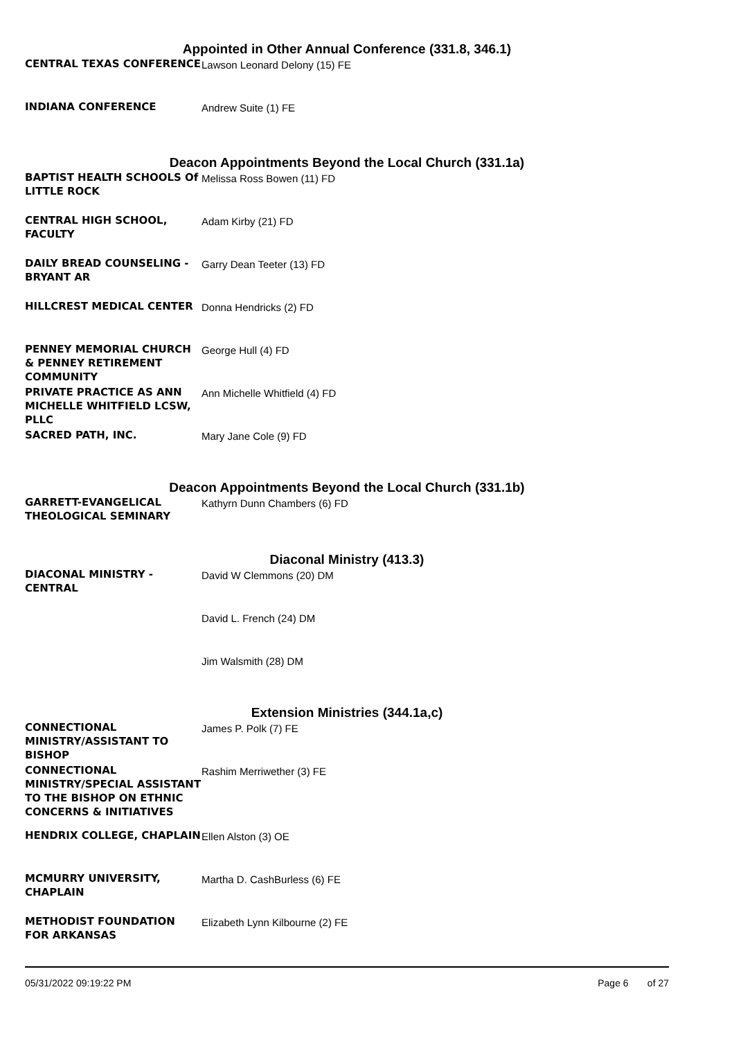Appointed in Other Annual Conference (331.8, 346.1)
| CENTRAL TEXAS CONFERENCE | Lawson Leonard Delony (15) FE |
| INDIANA CONFERENCE | Andrew Suite (1) FE |
Deacon Appointments Beyond the Local Church (331.1a)
| BAPTIST HEALTH SCHOOLS Of LITTLE ROCK | Melissa Ross Bowen (11) FD |
| CENTRAL HIGH SCHOOL, FACULTY | Adam Kirby (21) FD |
| DAILY BREAD COUNSELING - BRYANT AR | Garry Dean Teeter (13) FD |
| HILLCREST MEDICAL CENTER | Donna Hendricks (2) FD |
| PENNEY MEMORIAL CHURCH & PENNEY RETIREMENT COMMUNITY | George Hull (4) FD |
| PRIVATE PRACTICE AS ANN MICHELLE WHITFIELD LCSW, PLLC | Ann Michelle Whitfield (4) FD |
| SACRED PATH, INC. | Mary Jane Cole (9) FD |
Deacon Appointments Beyond the Local Church (331.1b)
| GARRETT-EVANGELICAL THEOLOGICAL SEMINARY | Kathyrn Dunn Chambers (6) FD |
Diaconal Ministry (413.3)
| DIACONAL MINISTRY - CENTRAL | David W Clemmons (20) DM |
| | David L. French (24) DM |
| | Jim Walsmith (28) DM |
Extension Ministries (344.1a,c)
| CONNECTIONAL MINISTRY/ASSISTANT TO BISHOP | James P. Polk (7) FE |
| CONNECTIONAL MINISTRY/SPECIAL ASSISTANT TO THE BISHOP ON ETHNIC CONCERNS & INITIATIVES | Rashim Merriwether (3) FE |
| HENDRIX COLLEGE, CHAPLAIN | Ellen Alston (3) OE |
| MCMURRY UNIVERSITY, CHAPLAIN | Martha D. CashBurless (6) FE |
| METHODIST FOUNDATION FOR ARKANSAS | Elizabeth Lynn Kilbourne (2) FE |
05/31/2022 09:19:22 PM Page 6 of 27